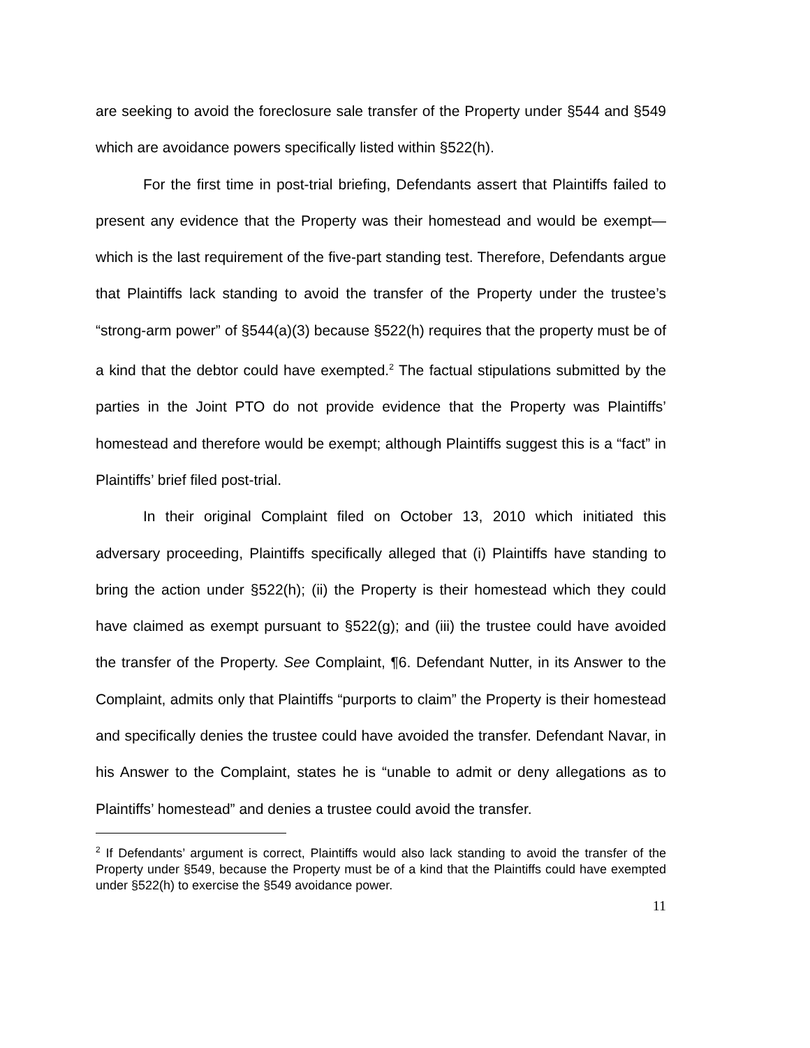are seeking to avoid the foreclosure sale transfer of the Property under §544 and §549 which are avoidance powers specifically listed within §522(h).
For the first time in post-trial briefing, Defendants assert that Plaintiffs failed to present any evidence that the Property was their homestead and would be exempt—which is the last requirement of the five-part standing test. Therefore, Defendants argue that Plaintiffs lack standing to avoid the transfer of the Property under the trustee’s “strong-arm power” of §544(a)(3) because §522(h) requires that the property must be of a kind that the debtor could have exempted.<sup>2</sup> The factual stipulations submitted by the parties in the Joint PTO do not provide evidence that the Property was Plaintiffs’ homestead and therefore would be exempt; although Plaintiffs suggest this is a “fact” in Plaintiffs’ brief filed post-trial.
In their original Complaint filed on October 13, 2010 which initiated this adversary proceeding, Plaintiffs specifically alleged that (i) Plaintiffs have standing to bring the action under §522(h); (ii) the Property is their homestead which they could have claimed as exempt pursuant to §522(g); and (iii) the trustee could have avoided the transfer of the Property. See Complaint, ¶6. Defendant Nutter, in its Answer to the Complaint, admits only that Plaintiffs “purports to claim” the Property is their homestead and specifically denies the trustee could have avoided the transfer. Defendant Navar, in his Answer to the Complaint, states he is “unable to admit or deny allegations as to Plaintiffs’ homestead” and denies a trustee could avoid the transfer.
<sup>2</sup> If Defendants’ argument is correct, Plaintiffs would also lack standing to avoid the transfer of the Property under §549, because the Property must be of a kind that the Plaintiffs could have exempted under §522(h) to exercise the §549 avoidance power.
11